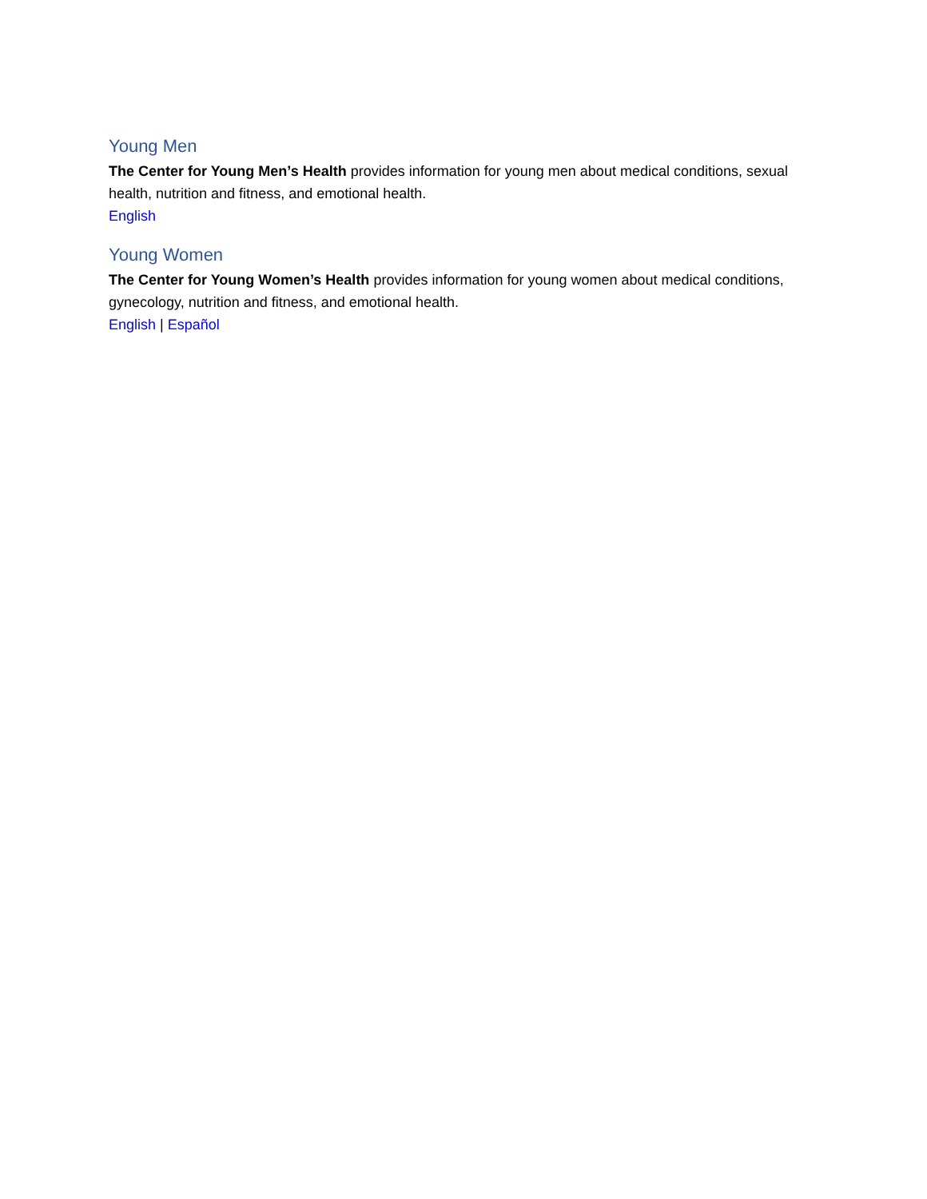Young Men
The Center for Young Men’s Health provides information for young men about medical conditions, sexual health, nutrition and fitness, and emotional health.
English
Young Women
The Center for Young Women’s Health provides information for young women about medical conditions, gynecology, nutrition and fitness, and emotional health.
English | Español